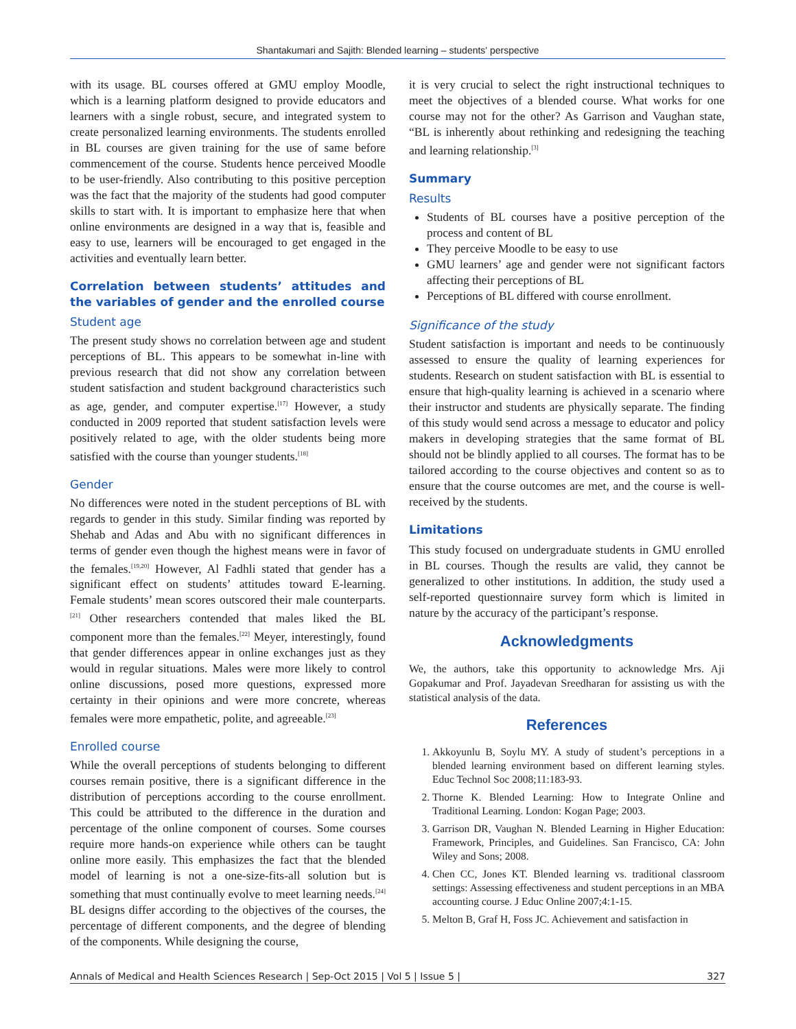Shantakumari and Sajith: Blended learning – students' perspective
with its usage. BL courses offered at GMU employ Moodle, which is a learning platform designed to provide educators and learners with a single robust, secure, and integrated system to create personalized learning environments. The students enrolled in BL courses are given training for the use of same before commencement of the course. Students hence perceived Moodle to be user-friendly. Also contributing to this positive perception was the fact that the majority of the students had good computer skills to start with. It is important to emphasize here that when online environments are designed in a way that is, feasible and easy to use, learners will be encouraged to get engaged in the activities and eventually learn better.
Correlation between students’ attitudes and the variables of gender and the enrolled course
Student age
The present study shows no correlation between age and student perceptions of BL. This appears to be somewhat in-line with previous research that did not show any correlation between student satisfaction and student background characteristics such as age, gender, and computer expertise.<sup>[17]</sup> However, a study conducted in 2009 reported that student satisfaction levels were positively related to age, with the older students being more satisfied with the course than younger students.<sup>[18]</sup>
Gender
No differences were noted in the student perceptions of BL with regards to gender in this study. Similar finding was reported by Shehab and Adas and Abu with no significant differences in terms of gender even though the highest means were in favor of the females.<sup>[19,20]</sup> However, Al Fadhli stated that gender has a significant effect on students’ attitudes toward E-learning. Female students’ mean scores outscored their male counterparts.<sup>[21]</sup> Other researchers contended that males liked the BL component more than the females.<sup>[22]</sup> Meyer, interestingly, found that gender differences appear in online exchanges just as they would in regular situations. Males were more likely to control online discussions, posed more questions, expressed more certainty in their opinions and were more concrete, whereas females were more empathetic, polite, and agreeable.<sup>[23]</sup>
Enrolled course
While the overall perceptions of students belonging to different courses remain positive, there is a significant difference in the distribution of perceptions according to the course enrollment. This could be attributed to the difference in the duration and percentage of the online component of courses. Some courses require more hands-on experience while others can be taught online more easily. This emphasizes the fact that the blended model of learning is not a one-size-fits-all solution but is something that must continually evolve to meet learning needs.<sup>[24]</sup> BL designs differ according to the objectives of the courses, the percentage of different components, and the degree of blending of the components. While designing the course,
it is very crucial to select the right instructional techniques to meet the objectives of a blended course. What works for one course may not for the other? As Garrison and Vaughan state, “BL is inherently about rethinking and redesigning the teaching and learning relationship.<sup>[3]</sup>
Summary
Results
Students of BL courses have a positive perception of the process and content of BL
They perceive Moodle to be easy to use
GMU learners’ age and gender were not significant factors affecting their perceptions of BL
Perceptions of BL differed with course enrollment.
Significance of the study
Student satisfaction is important and needs to be continuously assessed to ensure the quality of learning experiences for students. Research on student satisfaction with BL is essential to ensure that high-quality learning is achieved in a scenario where their instructor and students are physically separate. The finding of this study would send across a message to educator and policy makers in developing strategies that the same format of BL should not be blindly applied to all courses. The format has to be tailored according to the course objectives and content so as to ensure that the course outcomes are met, and the course is well-received by the students.
Limitations
This study focused on undergraduate students in GMU enrolled in BL courses. Though the results are valid, they cannot be generalized to other institutions. In addition, the study used a self-reported questionnaire survey form which is limited in nature by the accuracy of the participant’s response.
Acknowledgments
We, the authors, take this opportunity to acknowledge Mrs. Aji Gopakumar and Prof. Jayadevan Sreedharan for assisting us with the statistical analysis of the data.
References
1. Akkoyunlu B, Soylu MY. A study of student’s perceptions in a blended learning environment based on different learning styles. Educ Technol Soc 2008;11:183-93.
2. Thorne K. Blended Learning: How to Integrate Online and Traditional Learning. London: Kogan Page; 2003.
3. Garrison DR, Vaughan N. Blended Learning in Higher Education: Framework, Principles, and Guidelines. San Francisco, CA: John Wiley and Sons; 2008.
4. Chen CC, Jones KT. Blended learning vs. traditional classroom settings: Assessing effectiveness and student perceptions in an MBA accounting course. J Educ Online 2007;4:1-15.
5. Melton B, Graf H, Foss JC. Achievement and satisfaction in
Annals of Medical and Health Sciences Research | Sep-Oct 2015 | Vol 5 | Issue 5 | 327